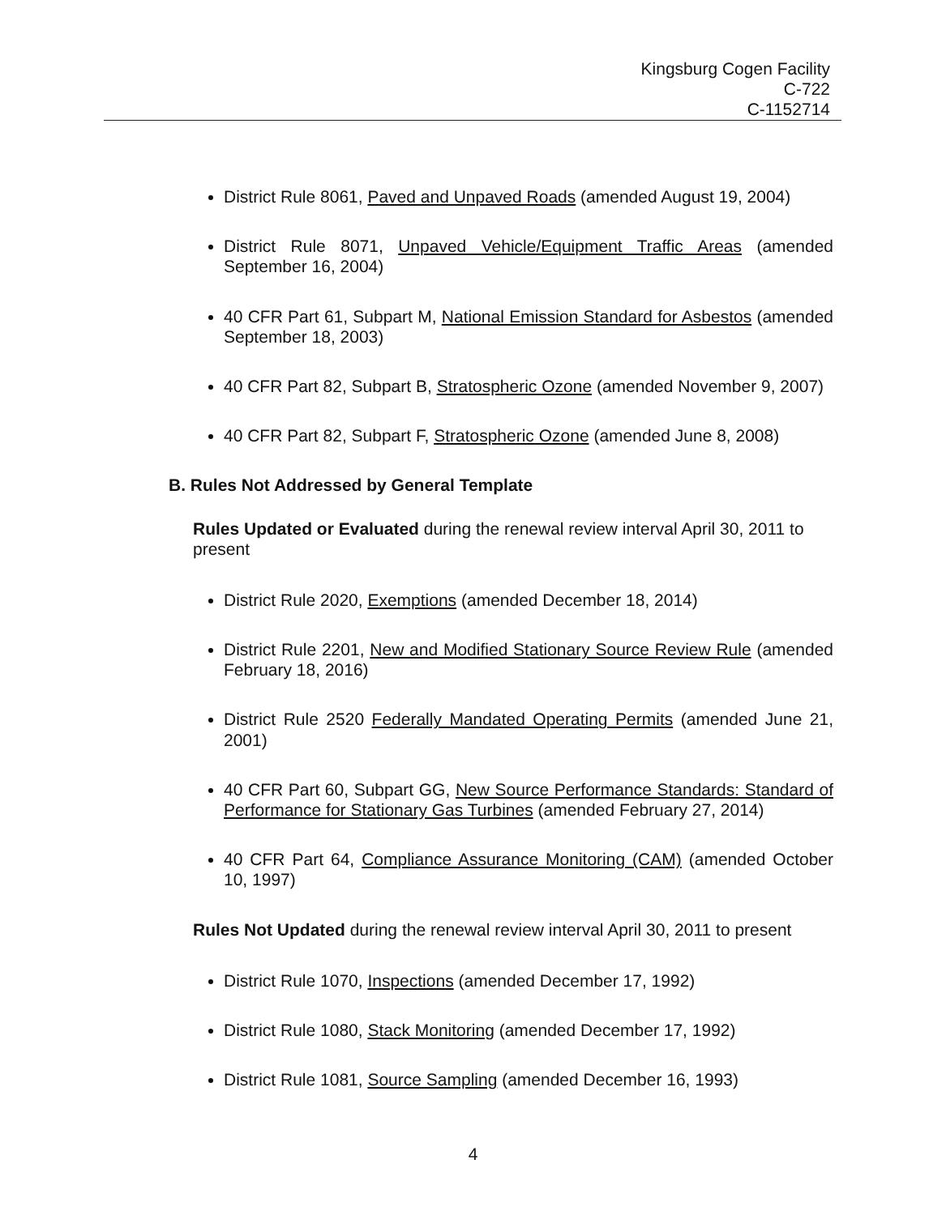Kingsburg Cogen Facility
C-722
C-1152714
District Rule 8061, Paved and Unpaved Roads (amended August 19, 2004)
District Rule 8071, Unpaved Vehicle/Equipment Traffic Areas (amended September 16, 2004)
40 CFR Part 61, Subpart M, National Emission Standard for Asbestos (amended September 18, 2003)
40 CFR Part 82, Subpart B, Stratospheric Ozone (amended November 9, 2007)
40 CFR Part 82, Subpart F, Stratospheric Ozone (amended June 8, 2008)
B. Rules Not Addressed by General Template
Rules Updated or Evaluated during the renewal review interval April 30, 2011 to present
District Rule 2020, Exemptions (amended December 18, 2014)
District Rule 2201, New and Modified Stationary Source Review Rule (amended February 18, 2016)
District Rule 2520 Federally Mandated Operating Permits (amended June 21, 2001)
40 CFR Part 60, Subpart GG, New Source Performance Standards: Standard of Performance for Stationary Gas Turbines (amended February 27, 2014)
40 CFR Part 64, Compliance Assurance Monitoring (CAM) (amended October 10, 1997)
Rules Not Updated during the renewal review interval April 30, 2011 to present
District Rule 1070, Inspections (amended December 17, 1992)
District Rule 1080, Stack Monitoring (amended December 17, 1992)
District Rule 1081, Source Sampling (amended December 16, 1993)
4